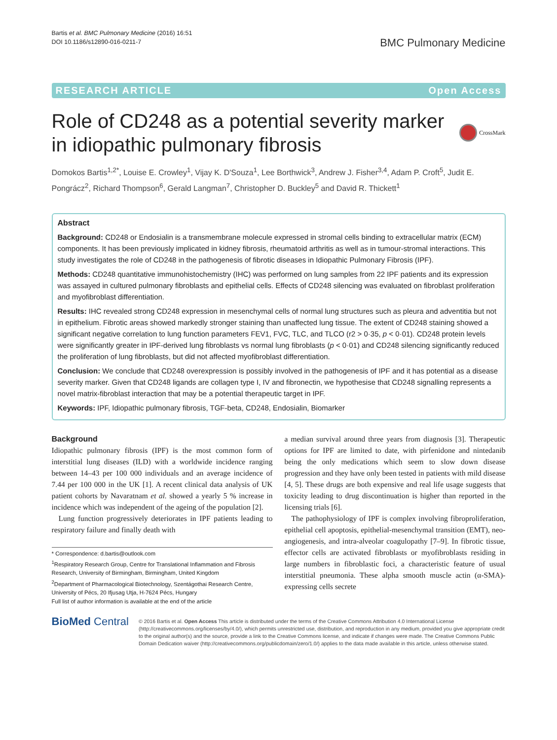Bartis et al. BMC Pulmonary Medicine (2016) 16:51
DOI 10.1186/s12890-016-0211-7
BMC Pulmonary Medicine
RESEARCH ARTICLE Open Access
Role of CD248 as a potential severity marker in idiopathic pulmonary fibrosis
CrossMark
Domokos Bartis<sup>1,2*</sup>, Louise E. Crowley<sup>1</sup>, Vijay K. D'Souza<sup>1</sup>, Lee Borthwick<sup>3</sup>, Andrew J. Fisher<sup>3,4</sup>, Adam P. Croft<sup>5</sup>, Judit E. Pongrácz<sup>2</sup>, Richard Thompson<sup>6</sup>, Gerald Langman<sup>7</sup>, Christopher D. Buckley<sup>5</sup> and David R. Thickett<sup>1</sup>
Abstract
Background: CD248 or Endosialin is a transmembrane molecule expressed in stromal cells binding to extracellular matrix (ECM) components. It has been previously implicated in kidney fibrosis, rheumatoid arthritis as well as in tumour-stromal interactions. This study investigates the role of CD248 in the pathogenesis of fibrotic diseases in Idiopathic Pulmonary Fibrosis (IPF).
Methods: CD248 quantitative immunohistochemistry (IHC) was performed on lung samples from 22 IPF patients and its expression was assayed in cultured pulmonary fibroblasts and epithelial cells. Effects of CD248 silencing was evaluated on fibroblast proliferation and myofibroblast differentiation.
Results: IHC revealed strong CD248 expression in mesenchymal cells of normal lung structures such as pleura and adventitia but not in epithelium. Fibrotic areas showed markedly stronger staining than unaffected lung tissue. The extent of CD248 staining showed a significant negative correlation to lung function parameters FEV1, FVC, TLC, and TLCO (r2 > 0·35, p < 0·01). CD248 protein levels were significantly greater in IPF-derived lung fibroblasts vs normal lung fibroblasts (p < 0·01) and CD248 silencing significantly reduced the proliferation of lung fibroblasts, but did not affected myofibroblast differentiation.
Conclusion: We conclude that CD248 overexpression is possibly involved in the pathogenesis of IPF and it has potential as a disease severity marker. Given that CD248 ligands are collagen type I, IV and fibronectin, we hypothesise that CD248 signalling represents a novel matrix-fibroblast interaction that may be a potential therapeutic target in IPF.
Keywords: IPF, Idiopathic pulmonary fibrosis, TGF-beta, CD248, Endosialin, Biomarker
Background
Idiopathic pulmonary fibrosis (IPF) is the most common form of interstitial lung diseases (ILD) with a worldwide incidence ranging between 14–43 per 100 000 individuals and an average incidence of 7.44 per 100 000 in the UK [1]. A recent clinical data analysis of UK patient cohorts by Navaratnam et al. showed a yearly 5 % increase in incidence which was independent of the ageing of the population [2].
Lung function progressively deteriorates in IPF patients leading to respiratory failure and finally death with
* Correspondence: d.bartis@outlook.com
<sup>1</sup> Respiratory Research Group, Centre for Translational Inflammation and Fibrosis Research, University of Birmingham, Birmingham, United Kingdom
<sup>2</sup> Department of Pharmacological Biotechnology, Szentágothai Research Centre, University of Pécs, 20 Ifjusag Utja, H-7624 Pécs, Hungary
Full list of author information is available at the end of the article
a median survival around three years from diagnosis [3]. Therapeutic options for IPF are limited to date, with pirfenidone and nintedanib being the only medications which seem to slow down disease progression and they have only been tested in patients with mild disease [4, 5]. These drugs are both expensive and real life usage suggests that toxicity leading to drug discontinuation is higher than reported in the licensing trials [6].
The pathophysiology of IPF is complex involving fibroproliferation, epithelial cell apoptosis, epithelial-mesenchymal transition (EMT), neo-angiogenesis, and intra-alveolar coagulopathy [7–9]. In fibrotic tissue, effector cells are activated fibroblasts or myofibroblasts residing in large numbers in fibroblastic foci, a characteristic feature of usual interstitial pneumonia. These alpha smooth muscle actin (α-SMA)-expressing cells secrete
BioMed Central
© 2016 Bartis et al. Open Access This article is distributed under the terms of the Creative Commons Attribution 4.0 International License (http://creativecommons.org/licenses/by/4.0/), which permits unrestricted use, distribution, and reproduction in any medium, provided you give appropriate credit to the original author(s) and the source, provide a link to the Creative Commons license, and indicate if changes were made. The Creative Commons Public Domain Dedication waiver (http://creativecommons.org/publicdomain/zero/1.0/) applies to the data made available in this article, unless otherwise stated.